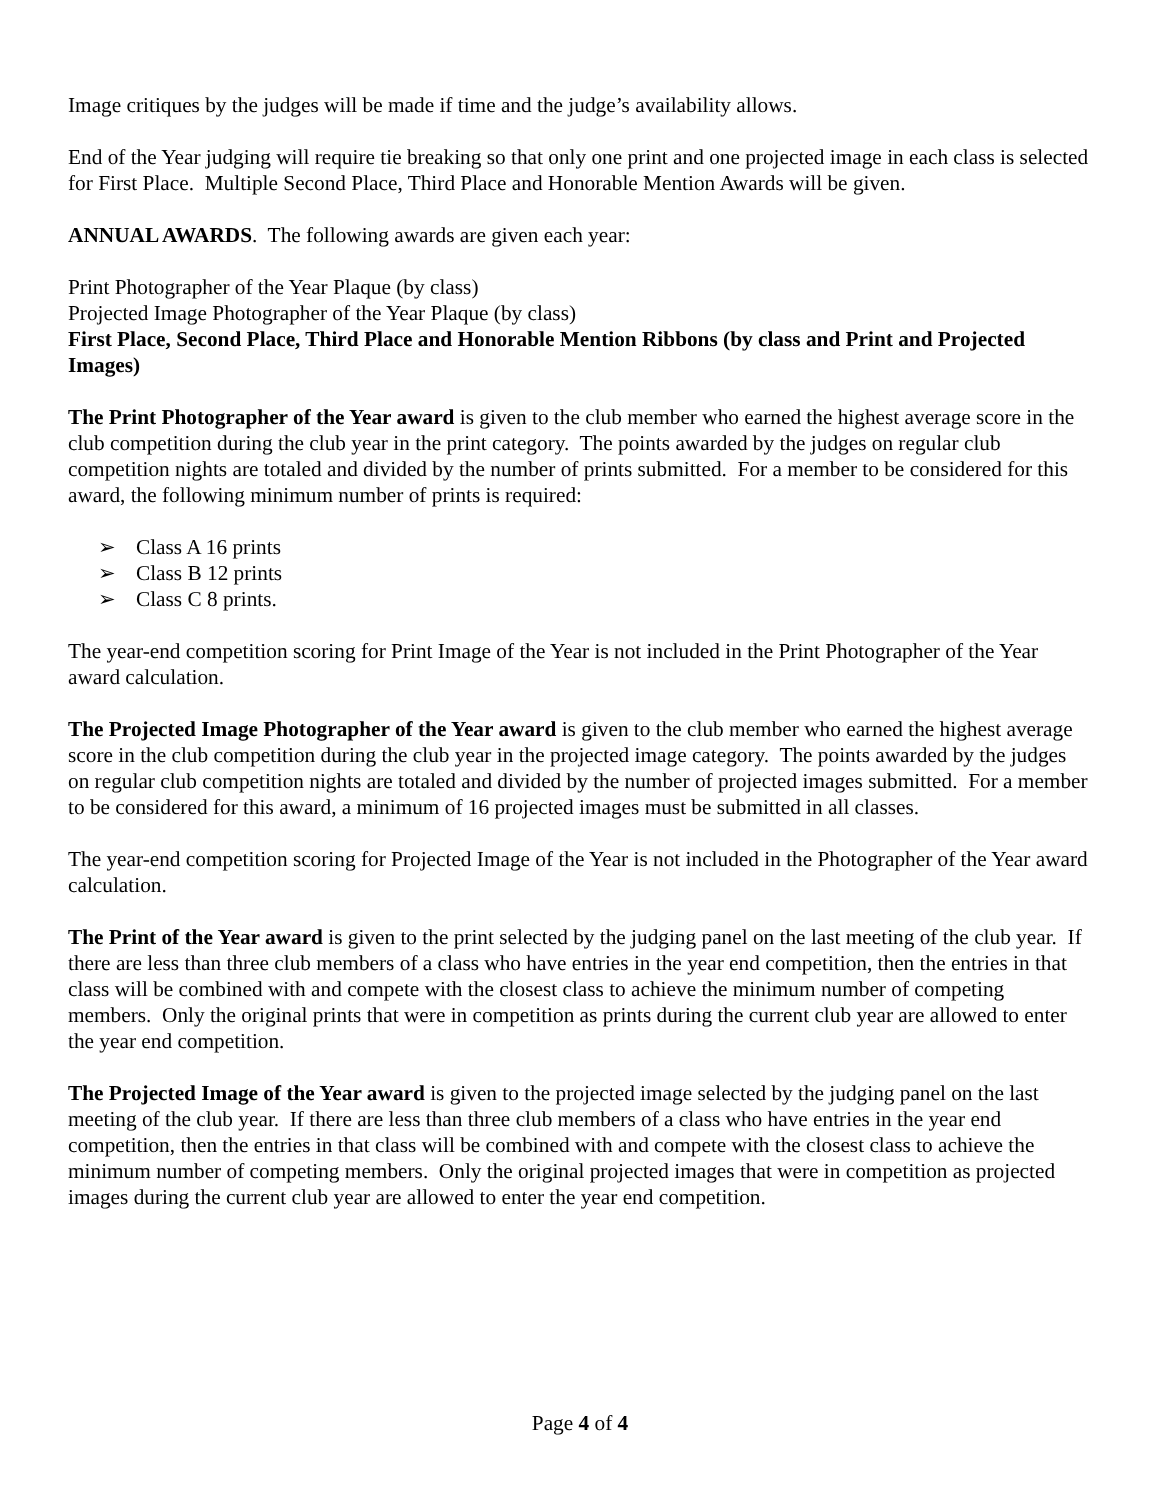Image critiques by the judges will be made if time and the judge’s availability allows.
End of the Year judging will require tie breaking so that only one print and one projected image in each class is selected for First Place. Multiple Second Place, Third Place and Honorable Mention Awards will be given.
ANNUAL AWARDS. The following awards are given each year:
Print Photographer of the Year Plaque (by class)
Projected Image Photographer of the Year Plaque (by class)
First Place, Second Place, Third Place and Honorable Mention Ribbons (by class and Print and Projected Images)
The Print Photographer of the Year award is given to the club member who earned the highest average score in the club competition during the club year in the print category. The points awarded by the judges on regular club competition nights are totaled and divided by the number of prints submitted. For a member to be considered for this award, the following minimum number of prints is required:
➢ Class A 16 prints
➢ Class B 12 prints
➢ Class C 8 prints.
The year-end competition scoring for Print Image of the Year is not included in the Print Photographer of the Year award calculation.
The Projected Image Photographer of the Year award is given to the club member who earned the highest average score in the club competition during the club year in the projected image category. The points awarded by the judges on regular club competition nights are totaled and divided by the number of projected images submitted. For a member to be considered for this award, a minimum of 16 projected images must be submitted in all classes.
The year-end competition scoring for Projected Image of the Year is not included in the Photographer of the Year award calculation.
The Print of the Year award is given to the print selected by the judging panel on the last meeting of the club year. If there are less than three club members of a class who have entries in the year end competition, then the entries in that class will be combined with and compete with the closest class to achieve the minimum number of competing members. Only the original prints that were in competition as prints during the current club year are allowed to enter the year end competition.
The Projected Image of the Year award is given to the projected image selected by the judging panel on the last meeting of the club year. If there are less than three club members of a class who have entries in the year end competition, then the entries in that class will be combined with and compete with the closest class to achieve the minimum number of competing members. Only the original projected images that were in competition as projected images during the current club year are allowed to enter the year end competition.
Page 4 of 4